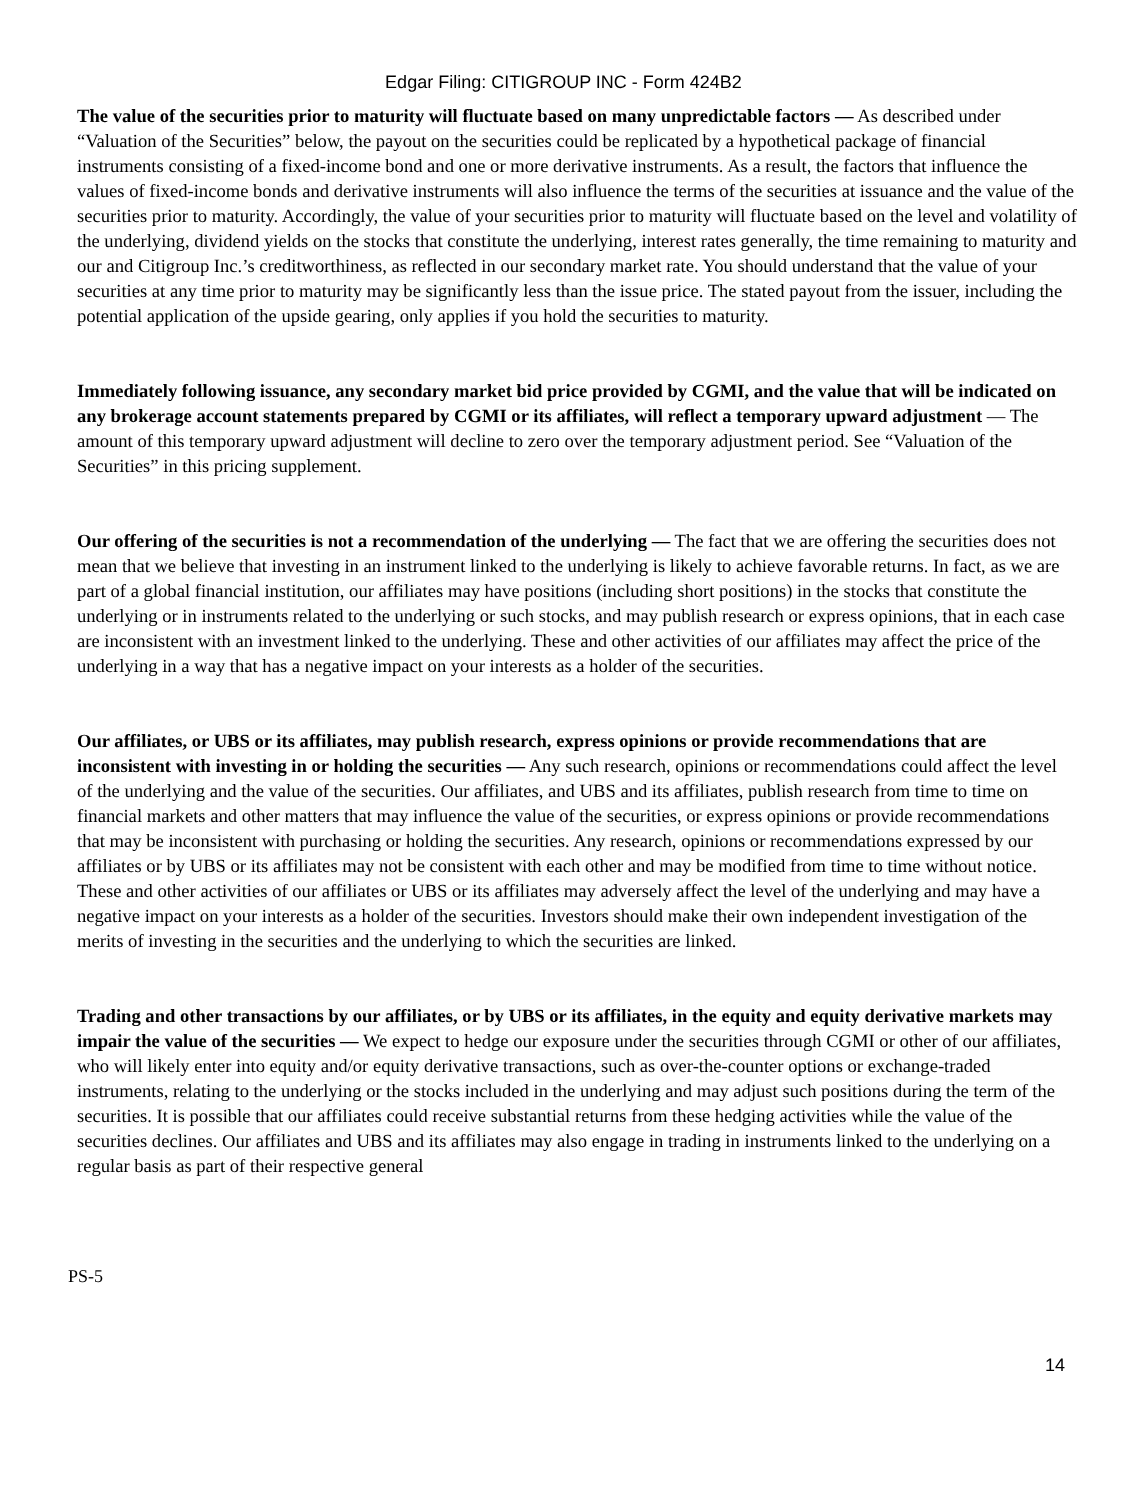Edgar Filing: CITIGROUP INC - Form 424B2
The value of the securities prior to maturity will fluctuate based on many unpredictable factors — As described under “Valuation of the Securities” below, the payout on the securities could be replicated by a hypothetical package of financial instruments consisting of a fixed-income bond and one or more derivative instruments. As a result, the factors that influence the values of fixed-income bonds and derivative instruments will also influence the terms of the securities at issuance and the value of the securities prior to maturity. Accordingly, the value of your securities prior to maturity will fluctuate based on the level and volatility of the underlying, dividend yields on the stocks that constitute the underlying, interest rates generally, the time remaining to maturity and our and Citigroup Inc.’s creditworthiness, as reflected in our secondary market rate. You should understand that the value of your securities at any time prior to maturity may be significantly less than the issue price. The stated payout from the issuer, including the potential application of the upside gearing, only applies if you hold the securities to maturity.
Immediately following issuance, any secondary market bid price provided by CGMI, and the value that will be indicated on any brokerage account statements prepared by CGMI or its affiliates, will reflect a temporary upward adjustment — The amount of this temporary upward adjustment will decline to zero over the temporary adjustment period. See “Valuation of the Securities” in this pricing supplement.
Our offering of the securities is not a recommendation of the underlying — The fact that we are offering the securities does not mean that we believe that investing in an instrument linked to the underlying is likely to achieve favorable returns. In fact, as we are part of a global financial institution, our affiliates may have positions (including short positions) in the stocks that constitute the underlying or in instruments related to the underlying or such stocks, and may publish research or express opinions, that in each case are inconsistent with an investment linked to the underlying. These and other activities of our affiliates may affect the price of the underlying in a way that has a negative impact on your interests as a holder of the securities.
Our affiliates, or UBS or its affiliates, may publish research, express opinions or provide recommendations that are inconsistent with investing in or holding the securities — Any such research, opinions or recommendations could affect the level of the underlying and the value of the securities. Our affiliates, and UBS and its affiliates, publish research from time to time on financial markets and other matters that may influence the value of the securities, or express opinions or provide recommendations that may be inconsistent with purchasing or holding the securities. Any research, opinions or recommendations expressed by our affiliates or by UBS or its affiliates may not be consistent with each other and may be modified from time to time without notice. These and other activities of our affiliates or UBS or its affiliates may adversely affect the level of the underlying and may have a negative impact on your interests as a holder of the securities. Investors should make their own independent investigation of the merits of investing in the securities and the underlying to which the securities are linked.
Trading and other transactions by our affiliates, or by UBS or its affiliates, in the equity and equity derivative markets may impair the value of the securities — We expect to hedge our exposure under the securities through CGMI or other of our affiliates, who will likely enter into equity and/or equity derivative transactions, such as over-the-counter options or exchange-traded instruments, relating to the underlying or the stocks included in the underlying and may adjust such positions during the term of the securities. It is possible that our affiliates could receive substantial returns from these hedging activities while the value of the securities declines. Our affiliates and UBS and its affiliates may also engage in trading in instruments linked to the underlying on a regular basis as part of their respective general
PS-5
14